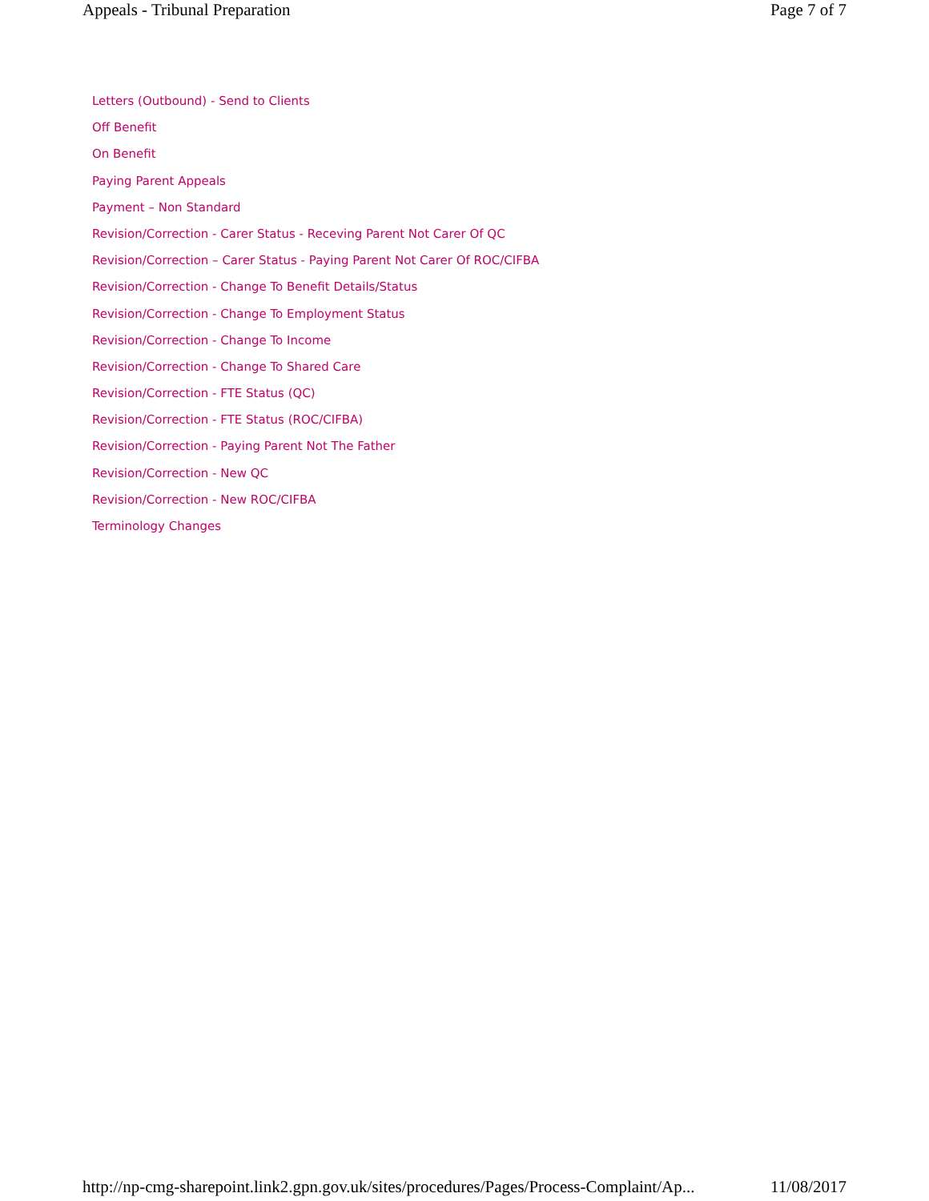Appeals - Tribunal Preparation Page 7 of 7
Letters (Outbound) - Send to Clients
Off Benefit
On Benefit
Paying Parent Appeals
Payment – Non Standard
Revision/Correction - Carer Status - Receving Parent Not Carer Of QC
Revision/Correction – Carer Status - Paying Parent Not Carer Of ROC/CIFBA
Revision/Correction - Change To Benefit Details/Status
Revision/Correction - Change To Employment Status
Revision/Correction - Change To Income
Revision/Correction - Change To Shared Care
Revision/Correction - FTE Status (QC)
Revision/Correction - FTE Status (ROC/CIFBA)
Revision/Correction - Paying Parent Not The Father
Revision/Correction - New QC
Revision/Correction - New ROC/CIFBA
Terminology Changes
http://np-cmg-sharepoint.link2.gpn.gov.uk/sites/procedures/Pages/Process-Complaint/Ap... 11/08/2017